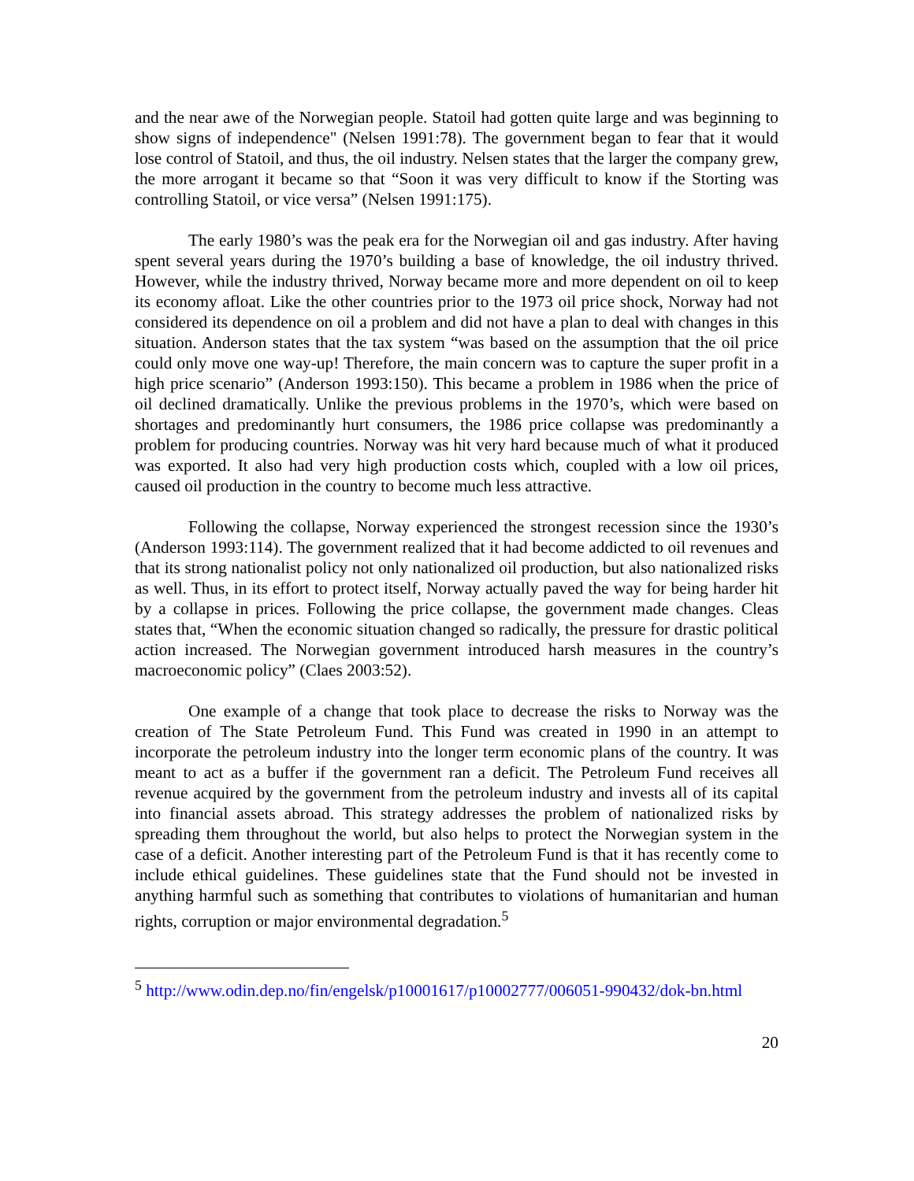and the near awe of the Norwegian people. Statoil had gotten quite large and was beginning to show signs of independence" (Nelsen 1991:78). The government began to fear that it would lose control of Statoil, and thus, the oil industry. Nelsen states that the larger the company grew, the more arrogant it became so that “Soon it was very difficult to know if the Storting was controlling Statoil, or vice versa” (Nelsen 1991:175).
The early 1980’s was the peak era for the Norwegian oil and gas industry. After having spent several years during the 1970’s building a base of knowledge, the oil industry thrived. However, while the industry thrived, Norway became more and more dependent on oil to keep its economy afloat. Like the other countries prior to the 1973 oil price shock, Norway had not considered its dependence on oil a problem and did not have a plan to deal with changes in this situation. Anderson states that the tax system “was based on the assumption that the oil price could only move one way-up! Therefore, the main concern was to capture the super profit in a high price scenario” (Anderson 1993:150). This became a problem in 1986 when the price of oil declined dramatically. Unlike the previous problems in the 1970’s, which were based on shortages and predominantly hurt consumers, the 1986 price collapse was predominantly a problem for producing countries. Norway was hit very hard because much of what it produced was exported. It also had very high production costs which, coupled with a low oil prices, caused oil production in the country to become much less attractive.
Following the collapse, Norway experienced the strongest recession since the 1930’s (Anderson 1993:114). The government realized that it had become addicted to oil revenues and that its strong nationalist policy not only nationalized oil production, but also nationalized risks as well. Thus, in its effort to protect itself, Norway actually paved the way for being harder hit by a collapse in prices. Following the price collapse, the government made changes. Cleas states that, “When the economic situation changed so radically, the pressure for drastic political action increased. The Norwegian government introduced harsh measures in the country’s macroeconomic policy” (Claes 2003:52).
One example of a change that took place to decrease the risks to Norway was the creation of The State Petroleum Fund. This Fund was created in 1990 in an attempt to incorporate the petroleum industry into the longer term economic plans of the country. It was meant to act as a buffer if the government ran a deficit. The Petroleum Fund receives all revenue acquired by the government from the petroleum industry and invests all of its capital into financial assets abroad. This strategy addresses the problem of nationalized risks by spreading them throughout the world, but also helps to protect the Norwegian system in the case of a deficit. Another interesting part of the Petroleum Fund is that it has recently come to include ethical guidelines. These guidelines state that the Fund should not be invested in anything harmful such as something that contributes to violations of humanitarian and human rights, corruption or major environmental degradation.<sup>5</sup>
<sup>5</sup> http://www.odin.dep.no/fin/engelsk/p10001617/p10002777/006051-990432/dok-bn.html
20